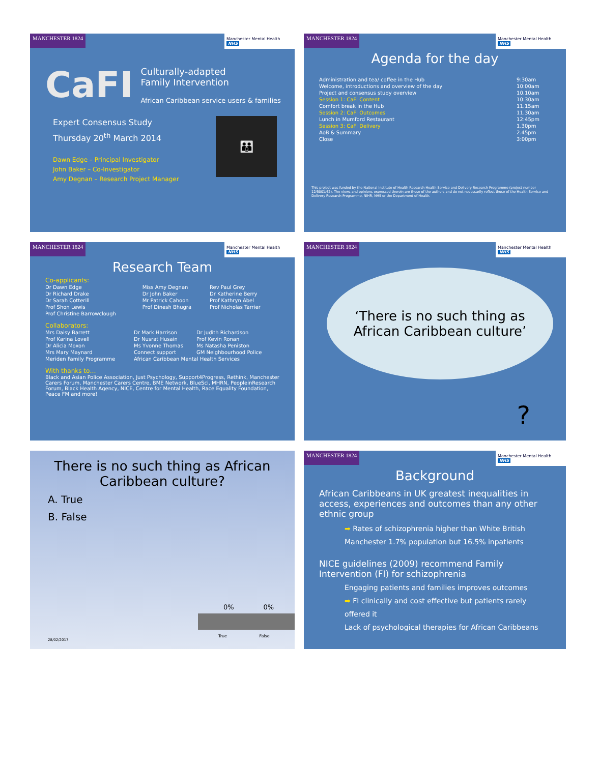MANCHESTER 1824
Manchester Mental Health NHS
CaFI
Culturally-adapted
Family Intervention
African Caribbean service users & families
Expert Consensus Study
Thursday 20<sup>th</sup> March 2014
Dawn Edge – Principal Investigator
John Baker – Co-Investigator
Amy Degnan – Research Project Manager
👪
MANCHESTER 1824
Manchester Mental Health NHS
Agenda for the day
| Administration and tea/ coffee in the Hub | 9:30am |
| Welcome, introductions and overview of the day | 10:00am |
| Project and consensus study overview | 10.10am |
| Session 1: CaFI Content | 10:30am |
| Comfort break in the Hub | 11.15am |
| Session 2: CaFI Outcomes | 11.30am |
| Lunch in Mumford Restaurant | 12:45pm |
| Session 3: CaFI Delivery | 1.30pm |
| AoB & Summary | 2.45pm |
| Close | 3:00pm |
This project was funded by the National Institute of Health Research Health Service and Delivery Research Programme (project number 12/5001/62). The views and opinions expressed therein are those of the authors and do not necessarily reflect those of the Health Service and Delivery Research Programme, NIHR, NHS or the Department of Health.
MANCHESTER 1824
Manchester Mental Health NHS
Research Team
Co-applicants:
| Dr Dawn Edge | Miss Amy Degnan | Rev Paul Grey |
| Dr Richard Drake | Dr John Baker | Dr Katherine Berry |
| Dr Sarah Cotterill | Mr Patrick Cahoon | Prof Kathryn Abel |
| Prof Shon Lewis | Prof Dinesh Bhugra | Prof Nicholas Tarrier |
| Prof Christine Barrowclough | | |
Collaborators:
| Mrs Daisy Barrett | Dr Mark Harrison | Dr Judith Richardson |
| Prof Karina Lovell | Dr Nusrat Husain | Prof Kevin Ronan |
| Dr Alicia Moxon | Ms Yvonne Thomas | Ms Natasha Peniston |
| Mrs Mary Maynard | Connect support | GM Neighbourhood Police |
| Meriden Family Programme | African Caribbean Mental Health Services | |
With thanks to…
Black and Asian Police Association, Just Psychology, Support4Progress, Rethink, Manchester Carers Forum, Manchester Carers Centre, BME Network, BlueSci, MHRN, PeopleinResearch Forum, Black Health Agency, NICE, Centre for Mental Health, Race Equality Foundation, Peace FM and more!
MANCHESTER 1824
Manchester Mental Health NHS
‘There is no such thing as
African Caribbean culture’
?
There is no such thing as African
Caribbean culture?
A. True
B. False
0% 0%
True False
28/02/2017
MANCHESTER 1824
Manchester Mental Health NHS
Background
African Caribbeans in UK greatest inequalities in access, experiences and outcomes than any other ethnic group
➡ Rates of schizophrenia higher than White British
Manchester 1.7% population but 16.5% inpatients
NICE guidelines (2009) recommend Family Intervention (FI) for schizophrenia
Engaging patients and families improves outcomes
➡ FI clinically and cost effective but patients rarely offered it
Lack of psychological therapies for African Caribbeans